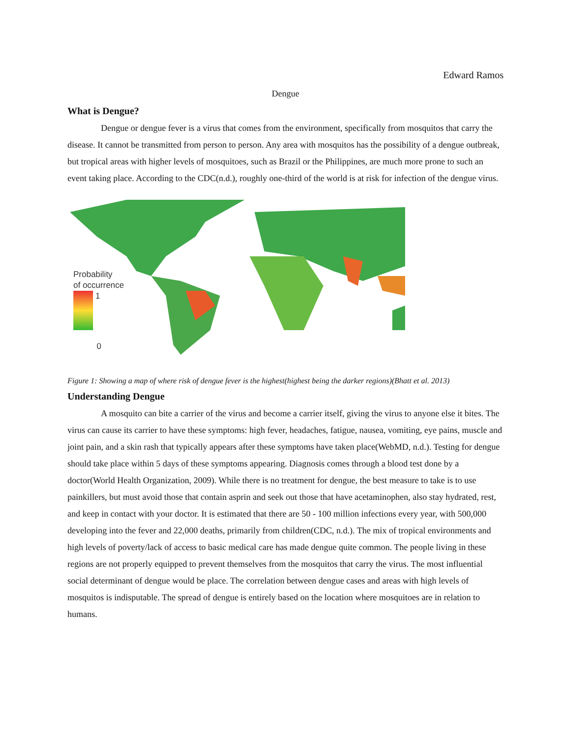Edward Ramos
Dengue
What is Dengue?
Dengue or dengue fever is a virus that comes from the environment, specifically from mosquitos that carry the disease. It cannot be transmitted from person to person. Any area with mosquitos has the possibility of a dengue outbreak, but tropical areas with higher levels of mosquitoes, such as Brazil or the Philippines, are much more prone to such an event taking place. According to the CDC(n.d.), roughly one-third of the world is at risk for infection of the dengue virus.
Probability
of occurrence
1
0
Figure 1: Showing a map of where risk of dengue fever is the highest(highest being the darker regions)(Bhatt et al. 2013)
Understanding Dengue
A mosquito can bite a carrier of the virus and become a carrier itself, giving the virus to anyone else it bites. The virus can cause its carrier to have these symptoms: high fever, headaches, fatigue, nausea, vomiting, eye pains, muscle and joint pain, and a skin rash that typically appears after these symptoms have taken place(WebMD, n.d.). Testing for dengue should take place within 5 days of these symptoms appearing. Diagnosis comes through a blood test done by a doctor(World Health Organization, 2009). While there is no treatment for dengue, the best measure to take is to use painkillers, but must avoid those that contain asprin and seek out those that have acetaminophen, also stay hydrated, rest, and keep in contact with your doctor. It is estimated that there are 50 - 100 million infections every year, with 500,000 developing into the fever and 22,000 deaths, primarily from children(CDC, n.d.). The mix of tropical environments and high levels of poverty/lack of access to basic medical care has made dengue quite common. The people living in these regions are not properly equipped to prevent themselves from the mosquitos that carry the virus. The most influential social determinant of dengue would be place. The correlation between dengue cases and areas with high levels of mosquitos is indisputable. The spread of dengue is entirely based on the location where mosquitoes are in relation to humans.